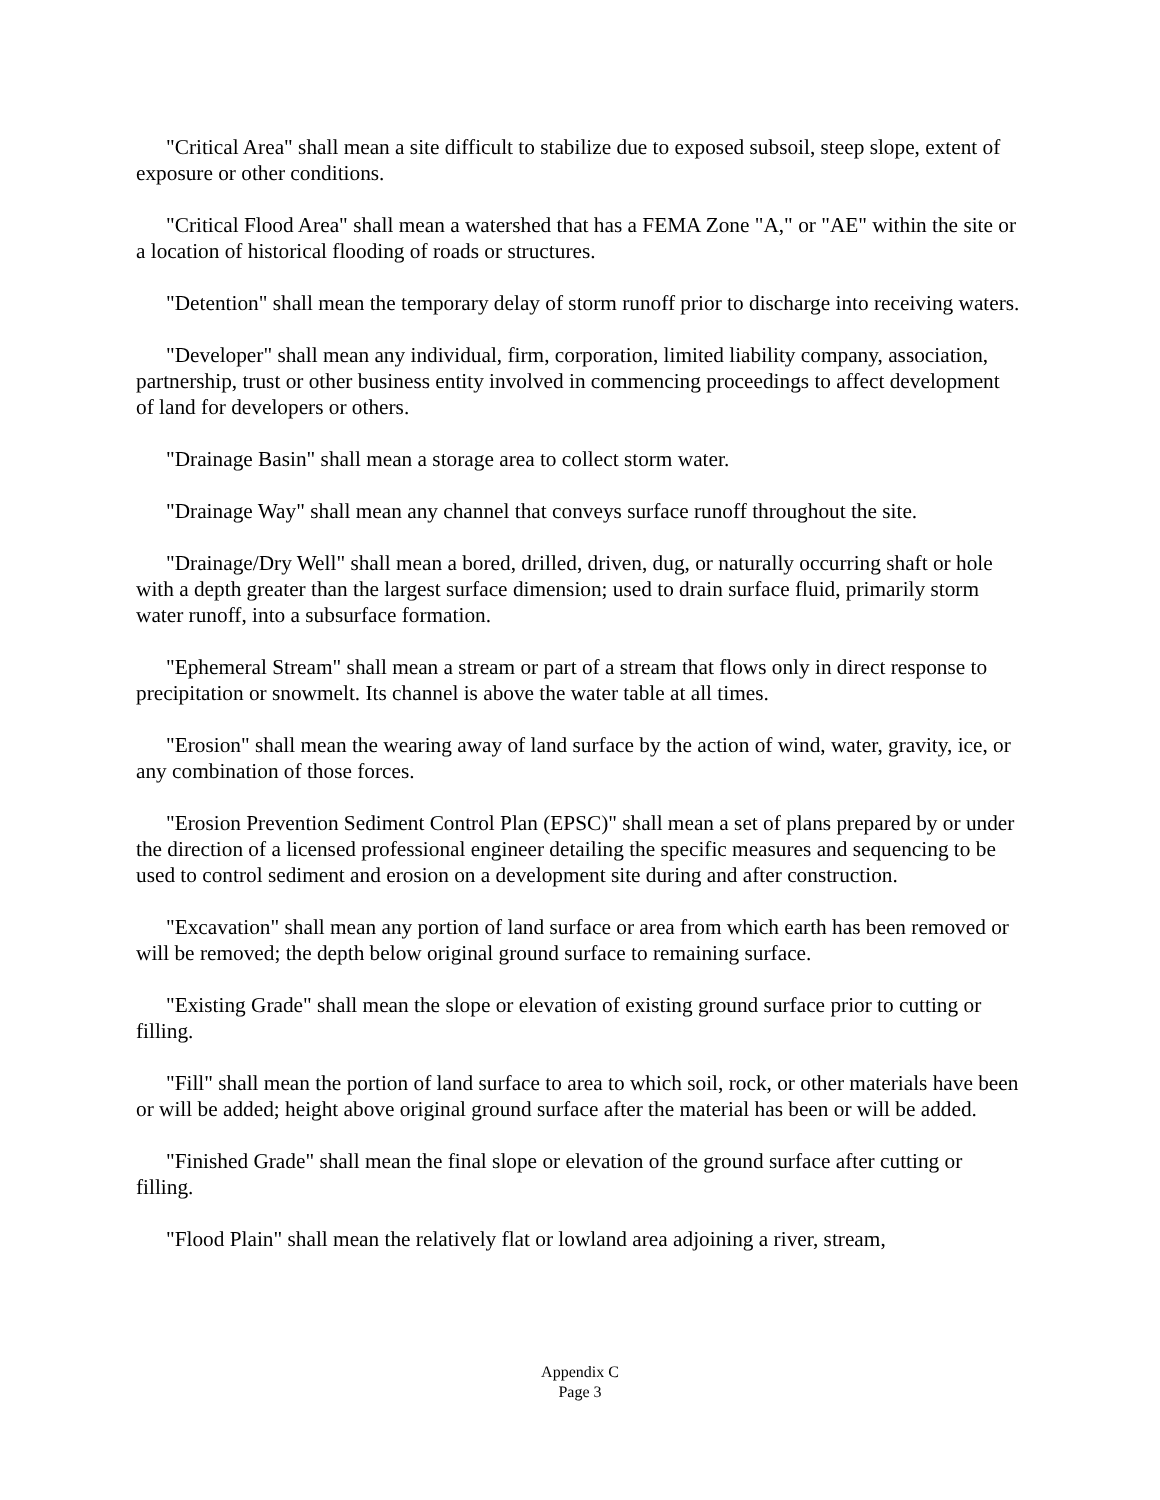"Critical Area" shall mean a site difficult to stabilize due to exposed subsoil, steep slope, extent of exposure or other conditions.
"Critical Flood Area" shall mean a watershed that has a FEMA Zone "A," or "AE" within the site or a location of historical flooding of roads or structures.
"Detention" shall mean the temporary delay of storm runoff prior to discharge into receiving waters.
"Developer" shall mean any individual, firm, corporation, limited liability company, association, partnership, trust or other business entity involved in commencing proceedings to affect development of land for developers or others.
"Drainage Basin" shall mean a storage area to collect storm water.
"Drainage Way" shall mean any channel that conveys surface runoff throughout the site.
"Drainage/Dry Well" shall mean a bored, drilled, driven, dug, or naturally occurring shaft or hole with a depth greater than the largest surface dimension; used to drain surface fluid, primarily storm water runoff, into a subsurface formation.
"Ephemeral Stream" shall mean a stream or part of a stream that flows only in direct response to precipitation or snowmelt. Its channel is above the water table at all times.
"Erosion" shall mean the wearing away of land surface by the action of wind, water, gravity, ice, or any combination of those forces.
"Erosion Prevention Sediment Control Plan (EPSC)" shall mean a set of plans prepared by or under the direction of a licensed professional engineer detailing the specific measures and sequencing to be used to control sediment and erosion on a development site during and after construction.
"Excavation" shall mean any portion of land surface or area from which earth has been removed or will be removed; the depth below original ground surface to remaining surface.
"Existing Grade" shall mean the slope or elevation of existing ground surface prior to cutting or filling.
"Fill" shall mean the portion of land surface to area to which soil, rock, or other materials have been or will be added; height above original ground surface after the material has been or will be added.
"Finished Grade" shall mean the final slope or elevation of the ground surface after cutting or filling.
"Flood Plain" shall mean the relatively flat or lowland area adjoining a river, stream,
Appendix C
Page 3